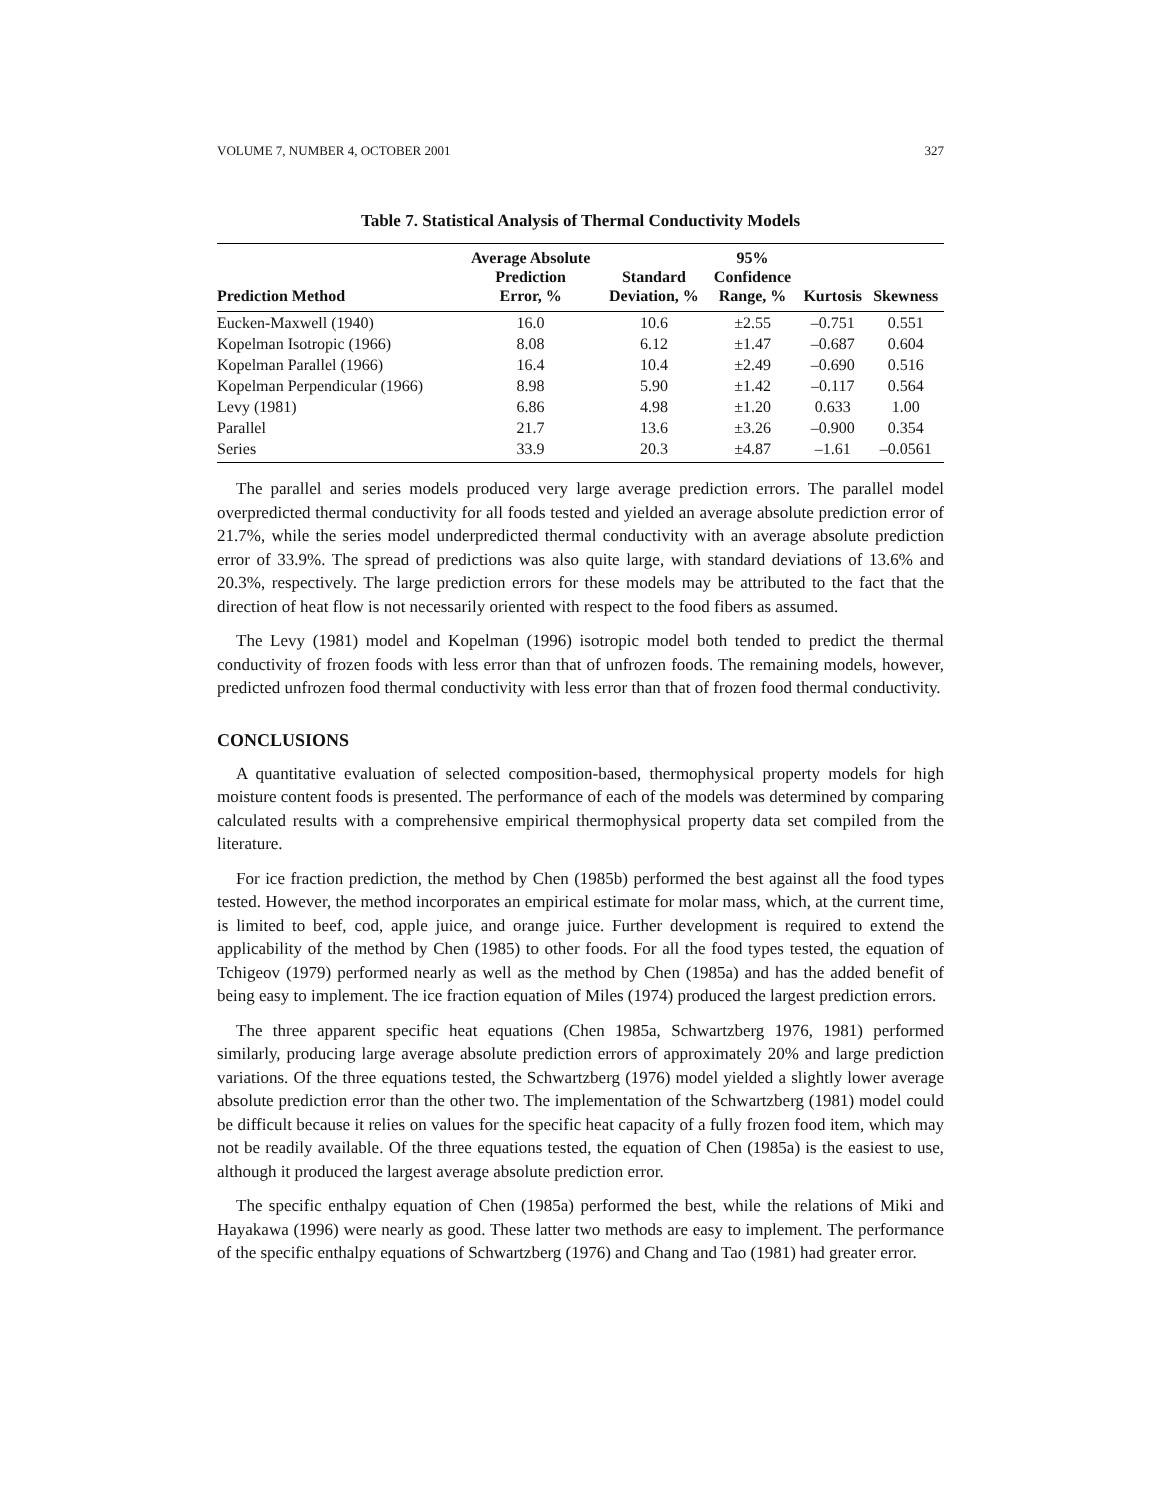VOLUME 7, NUMBER 4, OCTOBER 2001 327
Table 7. Statistical Analysis of Thermal Conductivity Models
| Prediction Method | Average Absolute Prediction Error, % | Standard Deviation, % | 95% Confidence Range, % | Kurtosis | Skewness |
| --- | --- | --- | --- | --- | --- |
| Eucken-Maxwell (1940) | 16.0 | 10.6 | ±2.55 | –0.751 | 0.551 |
| Kopelman Isotropic (1966) | 8.08 | 6.12 | ±1.47 | –0.687 | 0.604 |
| Kopelman Parallel (1966) | 16.4 | 10.4 | ±2.49 | –0.690 | 0.516 |
| Kopelman Perpendicular (1966) | 8.98 | 5.90 | ±1.42 | –0.117 | 0.564 |
| Levy (1981) | 6.86 | 4.98 | ±1.20 | 0.633 | 1.00 |
| Parallel | 21.7 | 13.6 | ±3.26 | –0.900 | 0.354 |
| Series | 33.9 | 20.3 | ±4.87 | –1.61 | –0.0561 |
The parallel and series models produced very large average prediction errors. The parallel model overpredicted thermal conductivity for all foods tested and yielded an average absolute prediction error of 21.7%, while the series model underpredicted thermal conductivity with an average absolute prediction error of 33.9%. The spread of predictions was also quite large, with standard deviations of 13.6% and 20.3%, respectively. The large prediction errors for these models may be attributed to the fact that the direction of heat flow is not necessarily oriented with respect to the food fibers as assumed.
The Levy (1981) model and Kopelman (1996) isotropic model both tended to predict the thermal conductivity of frozen foods with less error than that of unfrozen foods. The remaining models, however, predicted unfrozen food thermal conductivity with less error than that of frozen food thermal conductivity.
CONCLUSIONS
A quantitative evaluation of selected composition-based, thermophysical property models for high moisture content foods is presented. The performance of each of the models was determined by comparing calculated results with a comprehensive empirical thermophysical property data set compiled from the literature.
For ice fraction prediction, the method by Chen (1985b) performed the best against all the food types tested. However, the method incorporates an empirical estimate for molar mass, which, at the current time, is limited to beef, cod, apple juice, and orange juice. Further development is required to extend the applicability of the method by Chen (1985) to other foods. For all the food types tested, the equation of Tchigeov (1979) performed nearly as well as the method by Chen (1985a) and has the added benefit of being easy to implement. The ice fraction equation of Miles (1974) produced the largest prediction errors.
The three apparent specific heat equations (Chen 1985a, Schwartzberg 1976, 1981) performed similarly, producing large average absolute prediction errors of approximately 20% and large prediction variations. Of the three equations tested, the Schwartzberg (1976) model yielded a slightly lower average absolute prediction error than the other two. The implementation of the Schwartzberg (1981) model could be difficult because it relies on values for the specific heat capacity of a fully frozen food item, which may not be readily available. Of the three equations tested, the equation of Chen (1985a) is the easiest to use, although it produced the largest average absolute prediction error.
The specific enthalpy equation of Chen (1985a) performed the best, while the relations of Miki and Hayakawa (1996) were nearly as good. These latter two methods are easy to implement. The performance of the specific enthalpy equations of Schwartzberg (1976) and Chang and Tao (1981) had greater error.